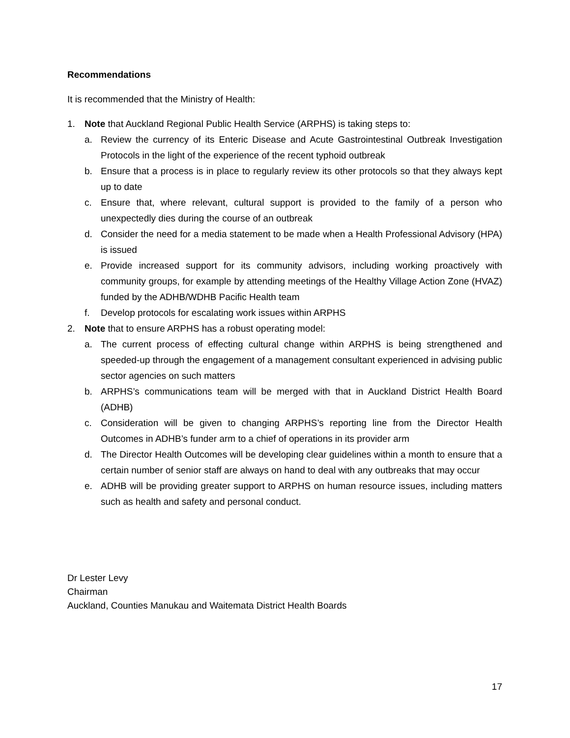Recommendations
It is recommended that the Ministry of Health:
1. Note that Auckland Regional Public Health Service (ARPHS) is taking steps to:
a. Review the currency of its Enteric Disease and Acute Gastrointestinal Outbreak Investigation Protocols in the light of the experience of the recent typhoid outbreak
b. Ensure that a process is in place to regularly review its other protocols so that they always kept up to date
c. Ensure that, where relevant, cultural support is provided to the family of a person who unexpectedly dies during the course of an outbreak
d. Consider the need for a media statement to be made when a Health Professional Advisory (HPA) is issued
e. Provide increased support for its community advisors, including working proactively with community groups, for example by attending meetings of the Healthy Village Action Zone (HVAZ) funded by the ADHB/WDHB Pacific Health team
f. Develop protocols for escalating work issues within ARPHS
2. Note that to ensure ARPHS has a robust operating model:
a. The current process of effecting cultural change within ARPHS is being strengthened and speeded-up through the engagement of a management consultant experienced in advising public sector agencies on such matters
b. ARPHS’s communications team will be merged with that in Auckland District Health Board (ADHB)
c. Consideration will be given to changing ARPHS’s reporting line from the Director Health Outcomes in ADHB’s funder arm to a chief of operations in its provider arm
d. The Director Health Outcomes will be developing clear guidelines within a month to ensure that a certain number of senior staff are always on hand to deal with any outbreaks that may occur
e. ADHB will be providing greater support to ARPHS on human resource issues, including matters such as health and safety and personal conduct.
Dr Lester Levy
Chairman
Auckland, Counties Manukau and Waitemata District Health Boards
17